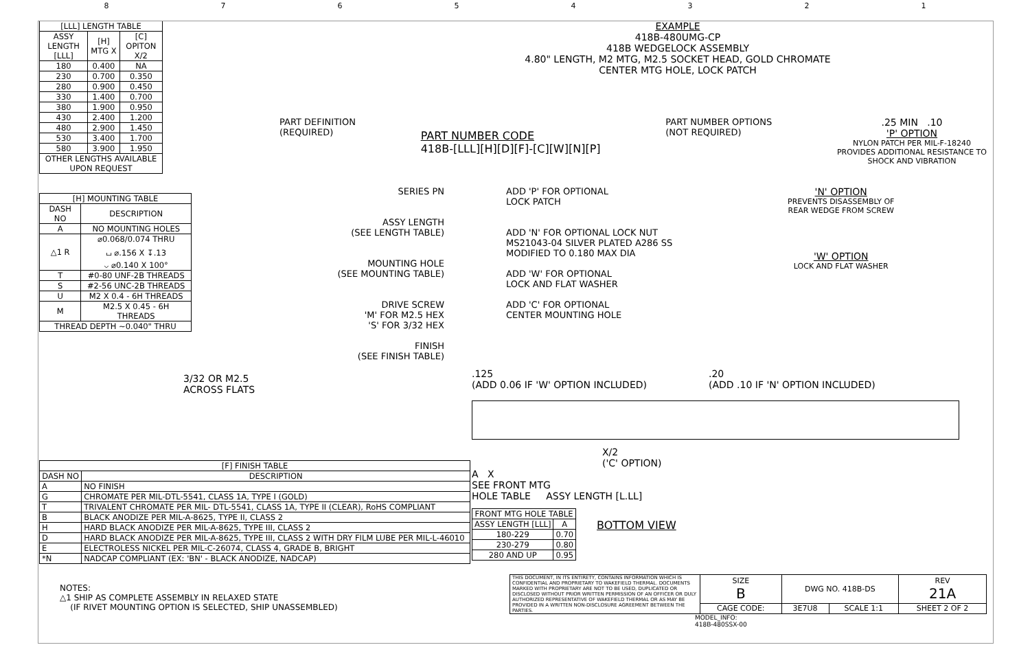87654321
| [LLL] LENGTH TABLE | | |
| --- | --- | --- |
| ASSY LENGTH [LLL] | [H] MTG X | [C] OPITON X/2 |
| 180 | 0.400 | NA |
| 230 | 0.700 | 0.350 |
| 280 | 0.900 | 0.450 |
| 330 | 1.400 | 0.700 |
| 380 | 1.900 | 0.950 |
| 430 | 2.400 | 1.200 |
| 480 | 2.900 | 1.450 |
| 530 | 3.400 | 1.700 |
| 580 | 3.900 | 1.950 |
| OTHER LENGTHS AVAILABLE UPON REQUEST | | |
| [H] MOUNTING TABLE | |
| --- | --- |
| DASH NO | DESCRIPTION |
| A | NO MOUNTING HOLES |
| △1 R | ⌀0.068/0.074 THRU ⌴ ⌀.156 X ↧.13 ⌵ ⌀0.140 X 100° |
| T | #0-80 UNF-2B THREADS |
| S | #2-56 UNC-2B THREADS |
| U | M2 X 0.4 - 6H THREADS |
| M | M2.5 X 0.45 - 6H THREADS |
| THREAD DEPTH ~0.040" THRU | |
3/32 OR M2.5
ACROSS FLATS
| [F] FINISH TABLE | |
| --- | --- |
| DASH NO | DESCRIPTION |
| A | NO FINISH |
| G | CHROMATE PER MIL-DTL-5541, CLASS 1A, TYPE I (GOLD) |
| T | TRIVALENT CHROMATE PER MIL- DTL-5541, CLASS 1A, TYPE II (CLEAR), RoHS COMPLIANT |
| B | BLACK ANODIZE PER MIL-A-8625, TYPE II, CLASS 2 |
| H | HARD BLACK ANODIZE PER MIL-A-8625, TYPE III, CLASS 2 |
| D | HARD BLACK ANODIZE PER MIL-A-8625, TYPE III, CLASS 2 WITH DRY FILM LUBE PER MIL-L-46010 |
| E | ELECTROLESS NICKEL PER MIL-C-26074, CLASS 4, GRADE B, BRIGHT |
| *N | NADCAP COMPLIANT (EX: 'BN' - BLACK ANODIZE, NADCAP) |
NOTES:
△1 SHIP AS COMPLETE ASSEMBLY IN RELAXED STATE
(IF RIVET MOUNTING OPTION IS SELECTED, SHIP UNASSEMBLED)
EXAMPLE
418B-480UMG-CP
418B WEDGELOCK ASSEMBLY
4.80" LENGTH, M2 MTG, M2.5 SOCKET HEAD, GOLD CHROMATE
CENTER MTG HOLE, LOCK PATCH
PART DEFINITION
(REQUIRED)
PART NUMBER CODE
418B-[LLL][H][D][F]-[C][W][N][P]
PART NUMBER OPTIONS
(NOT REQUIRED)
.25 MIN .10
'P' OPTION
NYLON PATCH PER MIL-F-18240
PROVIDES ADDITIONAL RESISTANCE TO
SHOCK AND VIBRATION
SERIES PN
ASSY LENGTH
(SEE LENGTH TABLE)
MOUNTING HOLE
(SEE MOUNTING TABLE)
DRIVE SCREW
'M' FOR M2.5 HEX
'S' FOR 3/32 HEX
FINISH
(SEE FINISH TABLE)
ADD 'P' FOR OPTIONAL
LOCK PATCH
ADD 'N' FOR OPTIONAL LOCK NUT
MS21043-04 SILVER PLATED A286 SS
MODIFIED TO 0.180 MAX DIA
ADD 'W' FOR OPTIONAL
LOCK AND FLAT WASHER
ADD 'C' FOR OPTIONAL
CENTER MOUNTING HOLE
'N' OPTION
PREVENTS DISASSEMBLY OF
REAR WEDGE FROM SCREW
'W' OPTION
LOCK AND FLAT WASHER
.125
(ADD 0.06 IF 'W' OPTION INCLUDED)
.20
(ADD .10 IF 'N' OPTION INCLUDED)
X/2
('C' OPTION)
A X
SEE FRONT MTG
HOLE TABLE ASSY LENGTH [L.LL]
| FRONT MTG HOLE TABLE | |
| --- | --- |
| ASSY LENGTH [LLL] | A |
| 180-229 | 0.70 |
| 230-279 | 0.80 |
| 280 AND UP | 0.95 |
BOTTOM VIEW
| THIS DOCUMENT, IN ITS ENTIRETY, CONTAINS INFORMATION WHICH IS CONFIDENTIAL AND PROPRIETARY TO WAKEFIELD THERMAL. DOCUMENTS MARKED WITH PROPRIETARY ARE NOT TO BE USED, DUPLICATED OR DISCLOSED WITHOUT PRIOR WRITTEN PERMISSION OF AN OFFICER OR DULY AUTHORIZED REPRESENTATIVE OF WAKEFIELD THERMAL OR AS MAY BE PROVIDED IN A WRITTEN NON-DISCLOSURE AGREEMENT BETWEEN THE PARTIES. | SIZE B | DWG NO. 418B-DS | | REV 21A |
| | CAGE CODE: | 3E7U8 | SCALE 1:1 | SHEET 2 OF 2 |
MODEL_INFO:
418B-480SSX-00